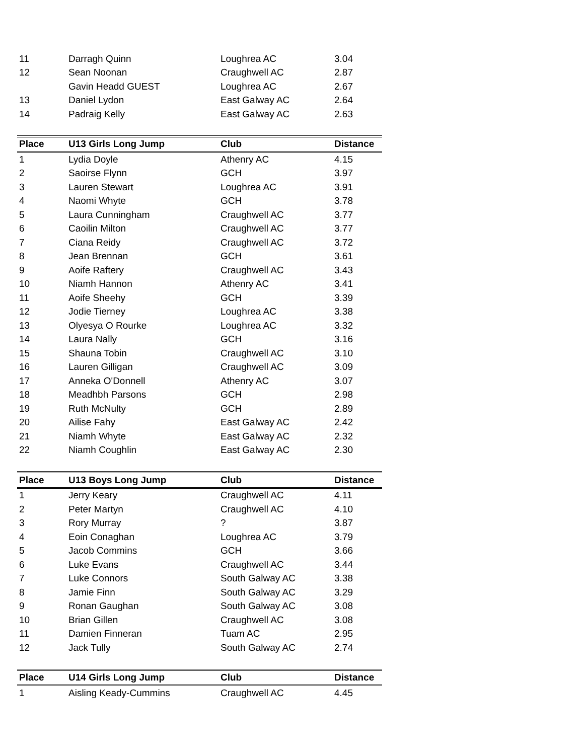| 11 | Darragh Quinn | Loughrea AC | 3.04 |
| 12 | Sean Noonan | Craughwell AC | 2.87 |
| | Gavin Headd GUEST | Loughrea AC | 2.67 |
| 13 | Daniel Lydon | East Galway AC | 2.64 |
| 14 | Padraig Kelly | East Galway AC | 2.63 |
| Place | U13 Girls Long Jump | Club | Distance |
| 1 | Lydia Doyle | Athenry AC | 4.15 |
| 2 | Saoirse Flynn | GCH | 3.97 |
| 3 | Lauren Stewart | Loughrea AC | 3.91 |
| 4 | Naomi Whyte | GCH | 3.78 |
| 5 | Laura Cunningham | Craughwell AC | 3.77 |
| 6 | Caoilin Milton | Craughwell AC | 3.77 |
| 7 | Ciana Reidy | Craughwell AC | 3.72 |
| 8 | Jean Brennan | GCH | 3.61 |
| 9 | Aoife Raftery | Craughwell AC | 3.43 |
| 10 | Niamh Hannon | Athenry AC | 3.41 |
| 11 | Aoife Sheehy | GCH | 3.39 |
| 12 | Jodie Tierney | Loughrea AC | 3.38 |
| 13 | Olyesya O Rourke | Loughrea AC | 3.32 |
| 14 | Laura Nally | GCH | 3.16 |
| 15 | Shauna Tobin | Craughwell AC | 3.10 |
| 16 | Lauren Gilligan | Craughwell AC | 3.09 |
| 17 | Anneka O'Donnell | Athenry AC | 3.07 |
| 18 | Meadhbh Parsons | GCH | 2.98 |
| 19 | Ruth McNulty | GCH | 2.89 |
| 20 | Ailise Fahy | East Galway AC | 2.42 |
| 21 | Niamh Whyte | East Galway AC | 2.32 |
| 22 | Niamh Coughlin | East Galway AC | 2.30 |
| Place | U13 Boys Long Jump | Club | Distance |
| 1 | Jerry Keary | Craughwell AC | 4.11 |
| 2 | Peter Martyn | Craughwell AC | 4.10 |
| 3 | Rory Murray | ? | 3.87 |
| 4 | Eoin Conaghan | Loughrea AC | 3.79 |
| 5 | Jacob Commins | GCH | 3.66 |
| 6 | Luke Evans | Craughwell AC | 3.44 |
| 7 | Luke Connors | South Galway AC | 3.38 |
| 8 | Jamie Finn | South Galway AC | 3.29 |
| 9 | Ronan Gaughan | South Galway AC | 3.08 |
| 10 | Brian Gillen | Craughwell AC | 3.08 |
| 11 | Damien Finneran | Tuam AC | 2.95 |
| 12 | Jack Tully | South Galway AC | 2.74 |
| Place | U14 Girls Long Jump | Club | Distance |
| 1 | Aisling Keady-Cummins | Craughwell AC | 4.45 |